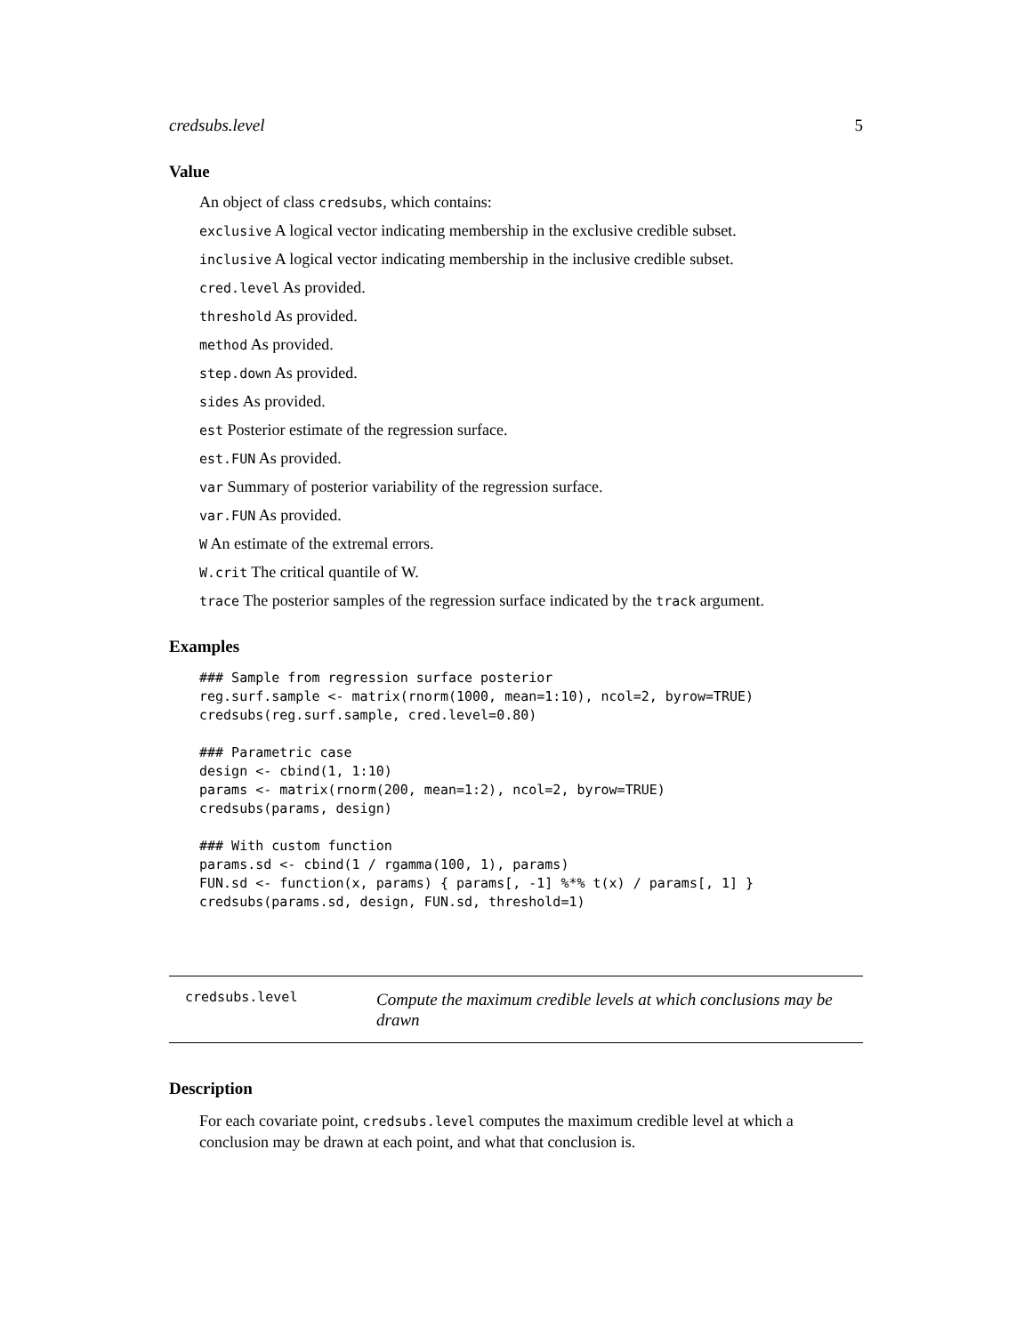credsubs.level 5
Value
An object of class credsubs, which contains:
exclusive A logical vector indicating membership in the exclusive credible subset.
inclusive A logical vector indicating membership in the inclusive credible subset.
cred.level As provided.
threshold As provided.
method As provided.
step.down As provided.
sides As provided.
est Posterior estimate of the regression surface.
est.FUN As provided.
var Summary of posterior variability of the regression surface.
var.FUN As provided.
W An estimate of the extremal errors.
W.crit The critical quantile of W.
trace The posterior samples of the regression surface indicated by the track argument.
Examples
### Sample from regression surface posterior
reg.surf.sample <- matrix(rnorm(1000, mean=1:10), ncol=2, byrow=TRUE)
credsubs(reg.surf.sample, cred.level=0.80)

### Parametric case
design <- cbind(1, 1:10)
params <- matrix(rnorm(200, mean=1:2), ncol=2, byrow=TRUE)
credsubs(params, design)

### With custom function
params.sd <- cbind(1 / rgamma(100, 1), params)
FUN.sd <- function(x, params) { params[, -1] %*% t(x) / params[, 1] }
credsubs(params.sd, design, FUN.sd, threshold=1)
credsubs.level Compute the maximum credible levels at which conclusions may be drawn
Description
For each covariate point, credsubs.level computes the maximum credible level at which a conclusion may be drawn at each point, and what that conclusion is.